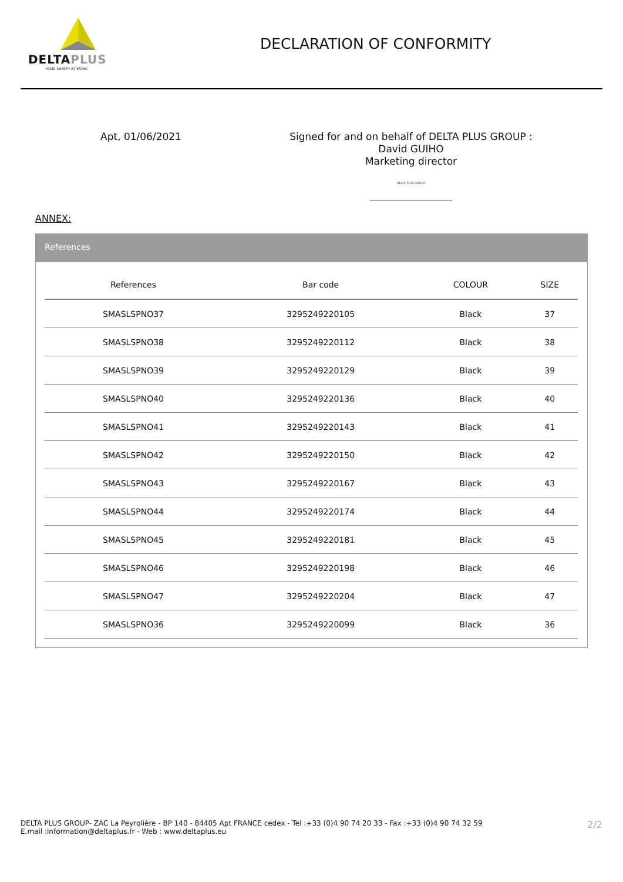DELTAPLUS
YOUR SAFETY AT WORK
DECLARATION OF CONFORMITY
Apt, 01/06/2021
Signed for and on behalf of DELTA PLUS GROUP :
David GUIHO
Marketing director
DELTA PLUS GROUP
ANNEX:
References
| References | Bar code | COLOUR | SIZE |
| --- | --- | --- | --- |
| SMASLSPNO37 | 3295249220105 | Black | 37 |
| SMASLSPNO38 | 3295249220112 | Black | 38 |
| SMASLSPNO39 | 3295249220129 | Black | 39 |
| SMASLSPNO40 | 3295249220136 | Black | 40 |
| SMASLSPNO41 | 3295249220143 | Black | 41 |
| SMASLSPNO42 | 3295249220150 | Black | 42 |
| SMASLSPNO43 | 3295249220167 | Black | 43 |
| SMASLSPNO44 | 3295249220174 | Black | 44 |
| SMASLSPNO45 | 3295249220181 | Black | 45 |
| SMASLSPNO46 | 3295249220198 | Black | 46 |
| SMASLSPNO47 | 3295249220204 | Black | 47 |
| SMASLSPNO36 | 3295249220099 | Black | 36 |
DELTA PLUS GROUP- ZAC La Peyrolière - BP 140 - 84405 Apt FRANCE cedex - Tel :+33 (0)4 90 74 20 33 - Fax :+33 (0)4 90 74 32 59
E.mail :information@deltaplus.fr - Web : www.deltaplus.eu
2/2